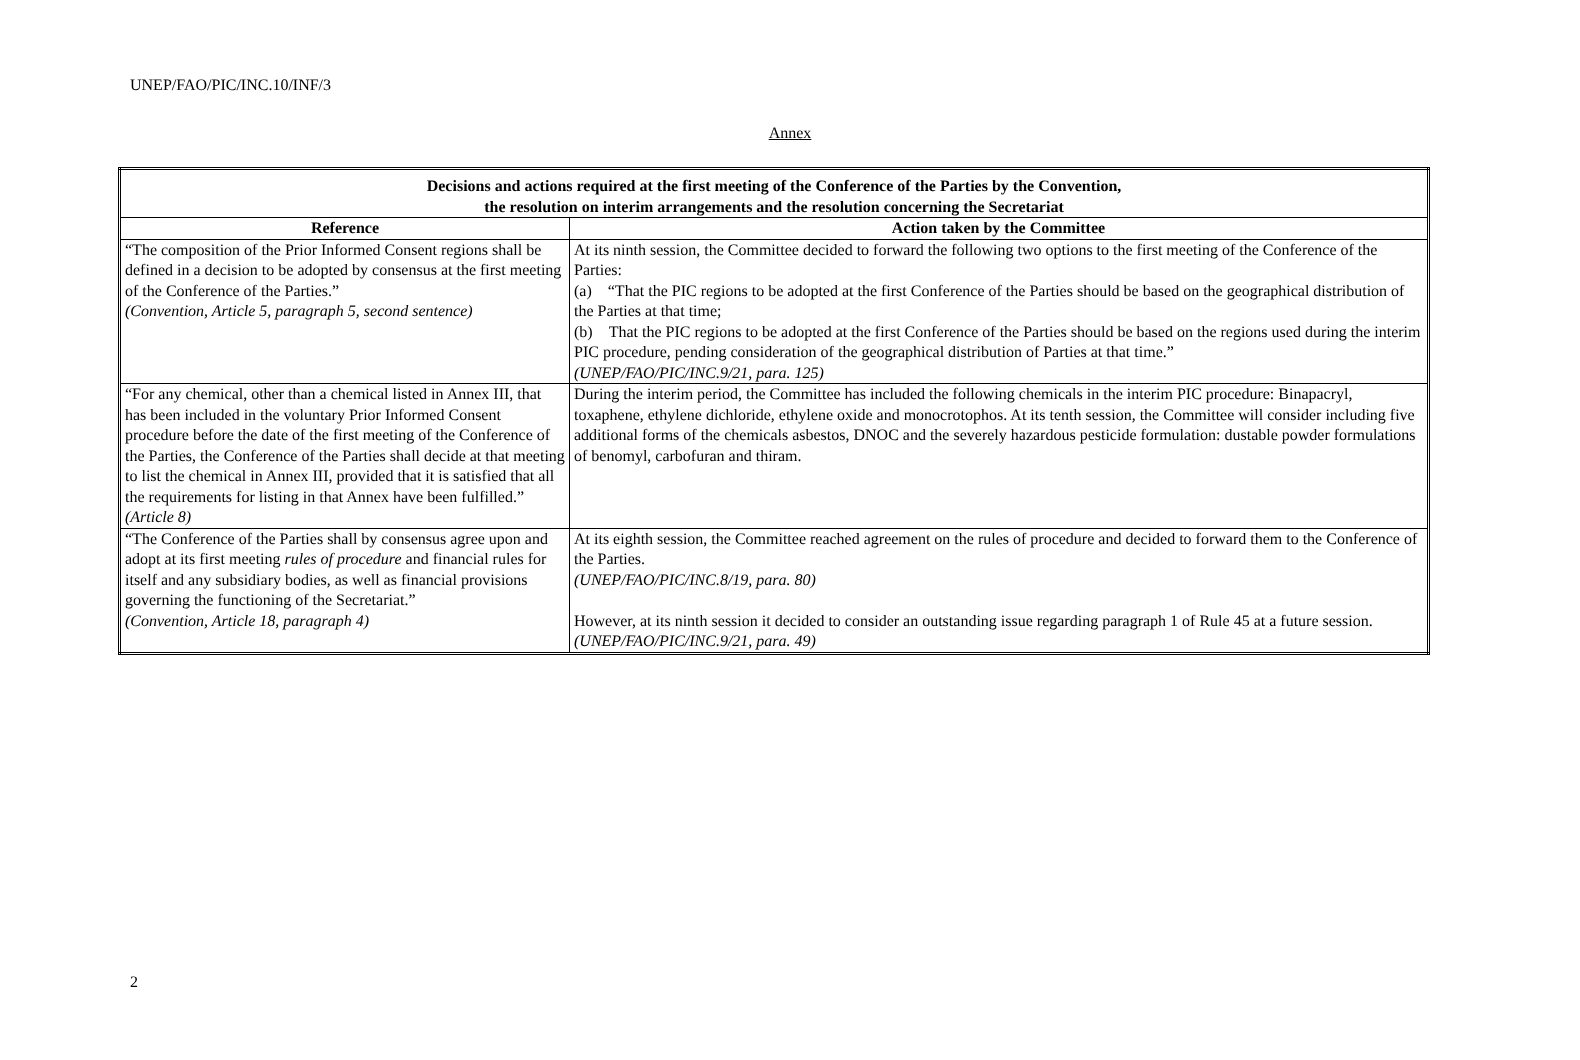UNEP/FAO/PIC/INC.10/INF/3
Annex
| Decisions and actions required at the first meeting of the Conference of the Parties by the Convention, the resolution on interim arrangements and the resolution concerning the Secretariat | |
| Reference | Action taken by the Committee |
| “The composition of the Prior Informed Consent regions shall be defined in a decision to be adopted by consensus at the first meeting of the Conference of the Parties.” (Convention, Article 5, paragraph 5, second sentence) | At its ninth session, the Committee decided to forward the following two options to the first meeting of the Conference of the Parties: (a) “That the PIC regions to be adopted at the first Conference of the Parties should be based on the geographical distribution of the Parties at that time; (b) That the PIC regions to be adopted at the first Conference of the Parties should be based on the regions used during the interim PIC procedure, pending consideration of the geographical distribution of Parties at that time.” (UNEP/FAO/PIC/INC.9/21, para. 125) |
| “For any chemical, other than a chemical listed in Annex III, that has been included in the voluntary Prior Informed Consent procedure before the date of the first meeting of the Conference of the Parties, the Conference of the Parties shall decide at that meeting to list the chemical in Annex III, provided that it is satisfied that all the requirements for listing in that Annex have been fulfilled.” (Article 8) | During the interim period, the Committee has included the following chemicals in the interim PIC procedure: Binapacryl, toxaphene, ethylene dichloride, ethylene oxide and monocrotophos. At its tenth session, the Committee will consider including five additional forms of the chemicals asbestos, DNOC and the severely hazardous pesticide formulation: dustable powder formulations of benomyl, carbofuran and thiram. |
| “The Conference of the Parties shall by consensus agree upon and adopt at its first meeting rules of procedure and financial rules for itself and any subsidiary bodies, as well as financial provisions governing the functioning of the Secretariat.” (Convention, Article 18, paragraph 4) | At its eighth session, the Committee reached agreement on the rules of procedure and decided to forward them to the Conference of the Parties. (UNEP/FAO/PIC/INC.8/19, para. 80) However, at its ninth session it decided to consider an outstanding issue regarding paragraph 1 of Rule 45 at a future session. (UNEP/FAO/PIC/INC.9/21, para. 49) |
2